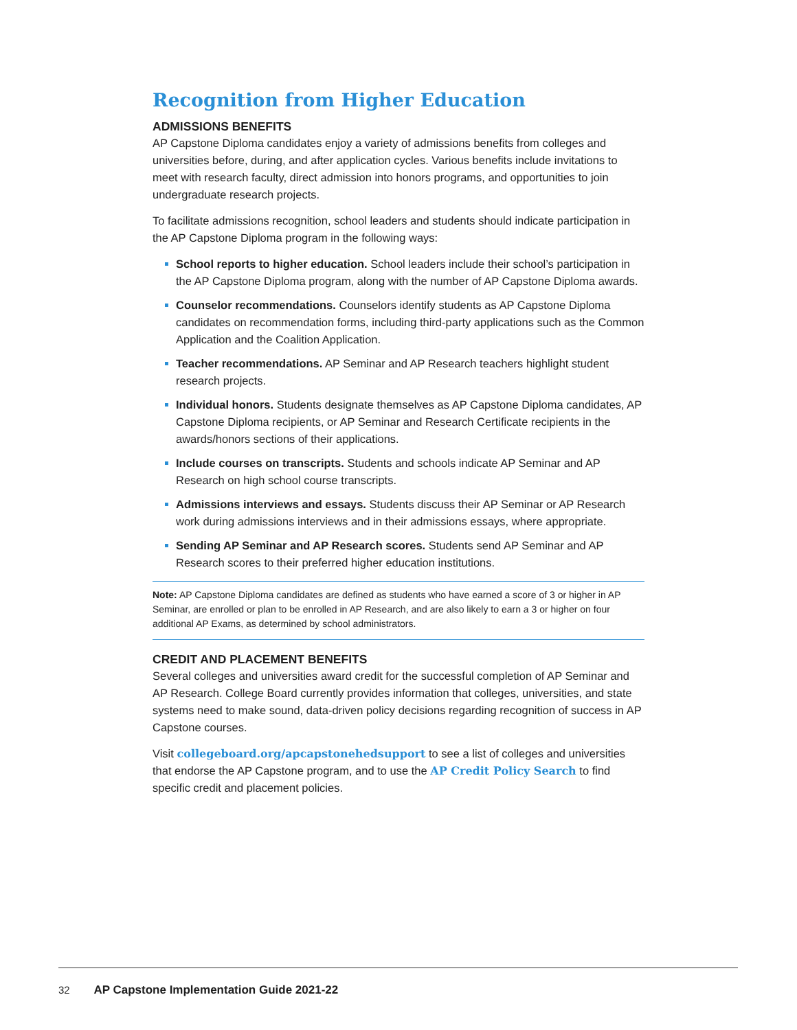Recognition from Higher Education
ADMISSIONS BENEFITS
AP Capstone Diploma candidates enjoy a variety of admissions benefits from colleges and universities before, during, and after application cycles. Various benefits include invitations to meet with research faculty, direct admission into honors programs, and opportunities to join undergraduate research projects.
To facilitate admissions recognition, school leaders and students should indicate participation in the AP Capstone Diploma program in the following ways:
School reports to higher education. School leaders include their school’s participation in the AP Capstone Diploma program, along with the number of AP Capstone Diploma awards.
Counselor recommendations. Counselors identify students as AP Capstone Diploma candidates on recommendation forms, including third-party applications such as the Common Application and the Coalition Application.
Teacher recommendations. AP Seminar and AP Research teachers highlight student research projects.
Individual honors. Students designate themselves as AP Capstone Diploma candidates, AP Capstone Diploma recipients, or AP Seminar and Research Certificate recipients in the awards/honors sections of their applications.
Include courses on transcripts. Students and schools indicate AP Seminar and AP Research on high school course transcripts.
Admissions interviews and essays. Students discuss their AP Seminar or AP Research work during admissions interviews and in their admissions essays, where appropriate.
Sending AP Seminar and AP Research scores. Students send AP Seminar and AP Research scores to their preferred higher education institutions.
Note: AP Capstone Diploma candidates are defined as students who have earned a score of 3 or higher in AP Seminar, are enrolled or plan to be enrolled in AP Research, and are also likely to earn a 3 or higher on four additional AP Exams, as determined by school administrators.
CREDIT AND PLACEMENT BENEFITS
Several colleges and universities award credit for the successful completion of AP Seminar and AP Research. College Board currently provides information that colleges, universities, and state systems need to make sound, data-driven policy decisions regarding recognition of success in AP Capstone courses.
Visit collegeboard.org/apcapstonehedsupport to see a list of colleges and universities that endorse the AP Capstone program, and to use the AP Credit Policy Search to find specific credit and placement policies.
32 AP Capstone Implementation Guide 2021-22